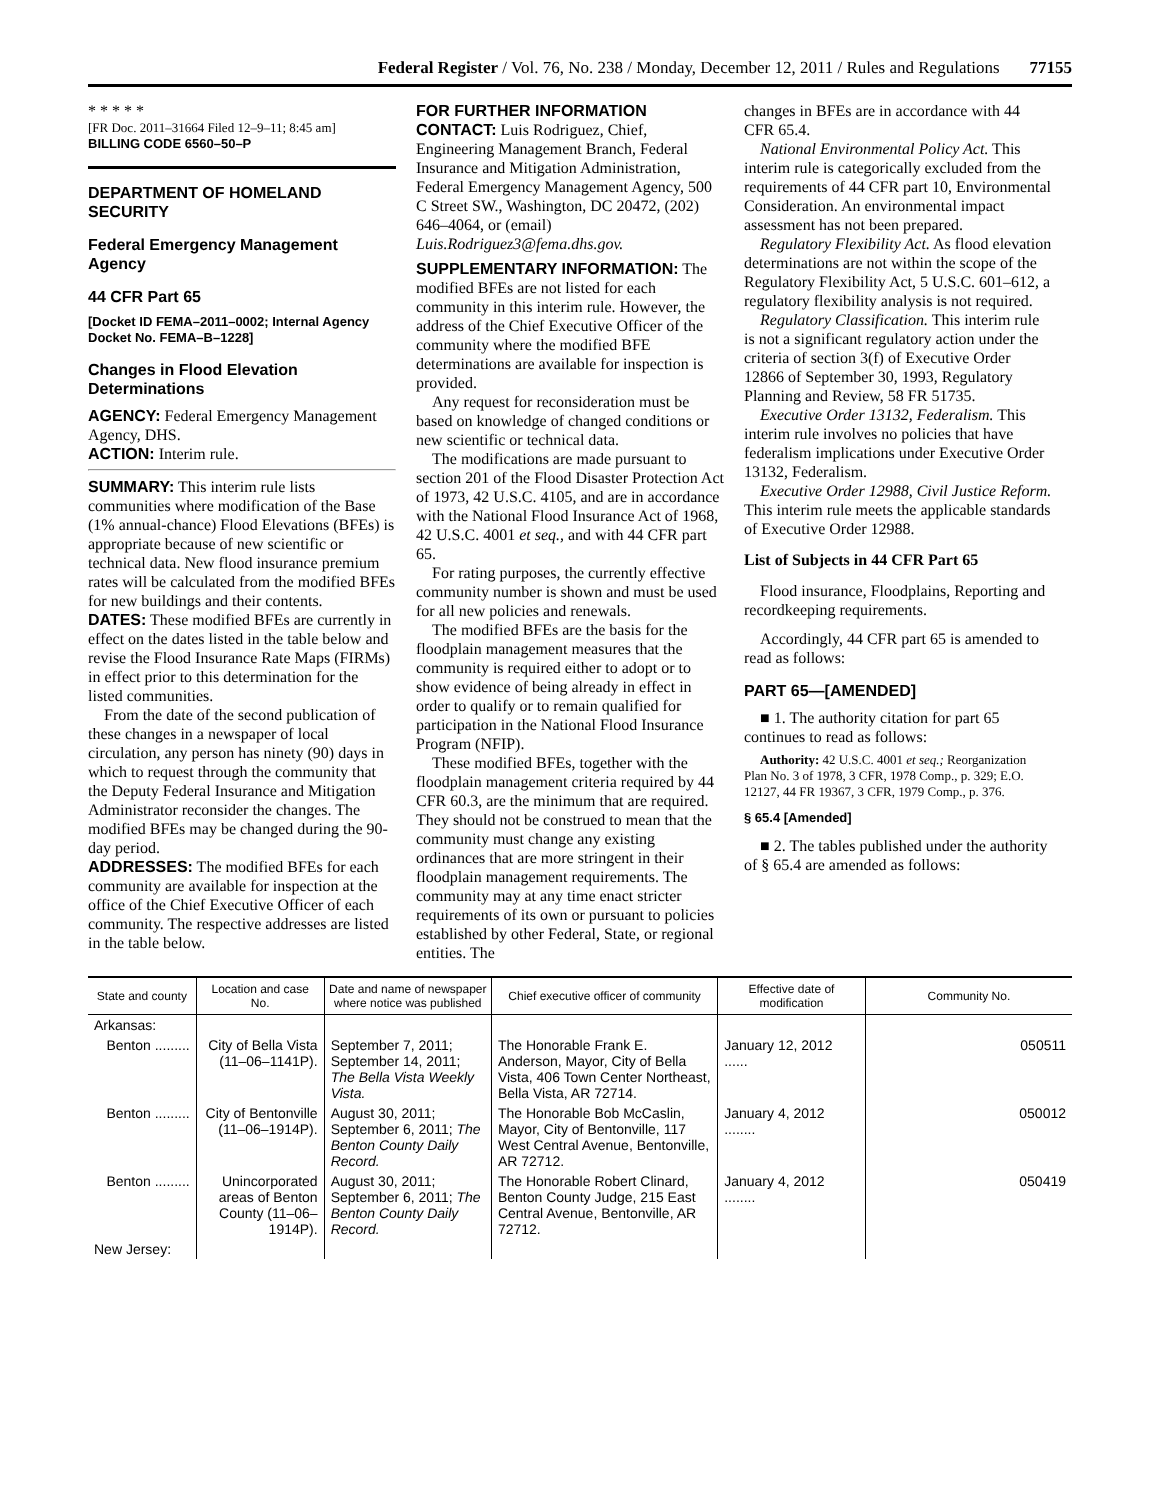Federal Register / Vol. 76, No. 238 / Monday, December 12, 2011 / Rules and Regulations 77155
* * * * *
[FR Doc. 2011–31664 Filed 12–9–11; 8:45 am]
BILLING CODE 6560–50–P
DEPARTMENT OF HOMELAND SECURITY
Federal Emergency Management Agency
44 CFR Part 65
[Docket ID FEMA–2011–0002; Internal Agency Docket No. FEMA–B–1228]
Changes in Flood Elevation Determinations
AGENCY: Federal Emergency Management Agency, DHS.
ACTION: Interim rule.
SUMMARY: This interim rule lists communities where modification of the Base (1% annual-chance) Flood Elevations (BFEs) is appropriate because of new scientific or technical data. New flood insurance premium rates will be calculated from the modified BFEs for new buildings and their contents.
DATES: These modified BFEs are currently in effect on the dates listed in the table below and revise the Flood Insurance Rate Maps (FIRMs) in effect prior to this determination for the listed communities.
From the date of the second publication of these changes in a newspaper of local circulation, any person has ninety (90) days in which to request through the community that the Deputy Federal Insurance and Mitigation Administrator reconsider the changes. The modified BFEs may be changed during the 90-day period.
ADDRESSES: The modified BFEs for each community are available for inspection at the office of the Chief Executive Officer of each community. The respective addresses are listed in the table below.
FOR FURTHER INFORMATION CONTACT: Luis Rodriguez, Chief, Engineering Management Branch, Federal Insurance and Mitigation Administration, Federal Emergency Management Agency, 500 C Street SW., Washington, DC 20472, (202) 646–4064, or (email) Luis.Rodriguez3@fema.dhs.gov.
SUPPLEMENTARY INFORMATION: The modified BFEs are not listed for each community in this interim rule. However, the address of the Chief Executive Officer of the community where the modified BFE determinations are available for inspection is provided.
Any request for reconsideration must be based on knowledge of changed conditions or new scientific or technical data.
The modifications are made pursuant to section 201 of the Flood Disaster Protection Act of 1973, 42 U.S.C. 4105, and are in accordance with the National Flood Insurance Act of 1968, 42 U.S.C. 4001 et seq., and with 44 CFR part 65.
For rating purposes, the currently effective community number is shown and must be used for all new policies and renewals.
The modified BFEs are the basis for the floodplain management measures that the community is required either to adopt or to show evidence of being already in effect in order to qualify or to remain qualified for participation in the National Flood Insurance Program (NFIP).
These modified BFEs, together with the floodplain management criteria required by 44 CFR 60.3, are the minimum that are required. They should not be construed to mean that the community must change any existing ordinances that are more stringent in their floodplain management requirements. The community may at any time enact stricter requirements of its own or pursuant to policies established by other Federal, State, or regional entities. The
changes in BFEs are in accordance with 44 CFR 65.4.
National Environmental Policy Act. This interim rule is categorically excluded from the requirements of 44 CFR part 10, Environmental Consideration. An environmental impact assessment has not been prepared.
Regulatory Flexibility Act. As flood elevation determinations are not within the scope of the Regulatory Flexibility Act, 5 U.S.C. 601–612, a regulatory flexibility analysis is not required.
Regulatory Classification. This interim rule is not a significant regulatory action under the criteria of section 3(f) of Executive Order 12866 of September 30, 1993, Regulatory Planning and Review, 58 FR 51735.
Executive Order 13132, Federalism. This interim rule involves no policies that have federalism implications under Executive Order 13132, Federalism.
Executive Order 12988, Civil Justice Reform. This interim rule meets the applicable standards of Executive Order 12988.
List of Subjects in 44 CFR Part 65
Flood insurance, Floodplains, Reporting and recordkeeping requirements.
Accordingly, 44 CFR part 65 is amended to read as follows:
PART 65—[AMENDED]
■ 1. The authority citation for part 65 continues to read as follows:
Authority: 42 U.S.C. 4001 et seq.; Reorganization Plan No. 3 of 1978, 3 CFR, 1978 Comp., p. 329; E.O. 12127, 44 FR 19367, 3 CFR, 1979 Comp., p. 376.
§ 65.4 [Amended]
■ 2. The tables published under the authority of § 65.4 are amended as follows:
| State and county | Location and case No. | Date and name of newspaper where notice was published | Chief executive officer of community | Effective date of modification | Community No. |
| --- | --- | --- | --- | --- | --- |
| Arkansas: | | | | | |
| Benton ......... | City of Bella Vista (11–06–1141P). | September 7, 2011; September 14, 2011; The Bella Vista Weekly Vista. | The Honorable Frank E. Anderson, Mayor, City of Bella Vista, 406 Town Center Northeast, Bella Vista, AR 72714. | January 12, 2012 ...... | 050511 |
| Benton ......... | City of Bentonville (11–06–1914P). | August 30, 2011; September 6, 2011; The Benton County Daily Record. | The Honorable Bob McCaslin, Mayor, City of Bentonville, 117 West Central Avenue, Bentonville, AR 72712. | January 4, 2012 ........ | 050012 |
| Benton ......... | Unincorporated areas of Benton County (11–06–1914P). | August 30, 2011; September 6, 2011; The Benton County Daily Record. | The Honorable Robert Clinard, Benton County Judge, 215 East Central Avenue, Bentonville, AR 72712. | January 4, 2012 ........ | 050419 |
| New Jersey: | | | | | |